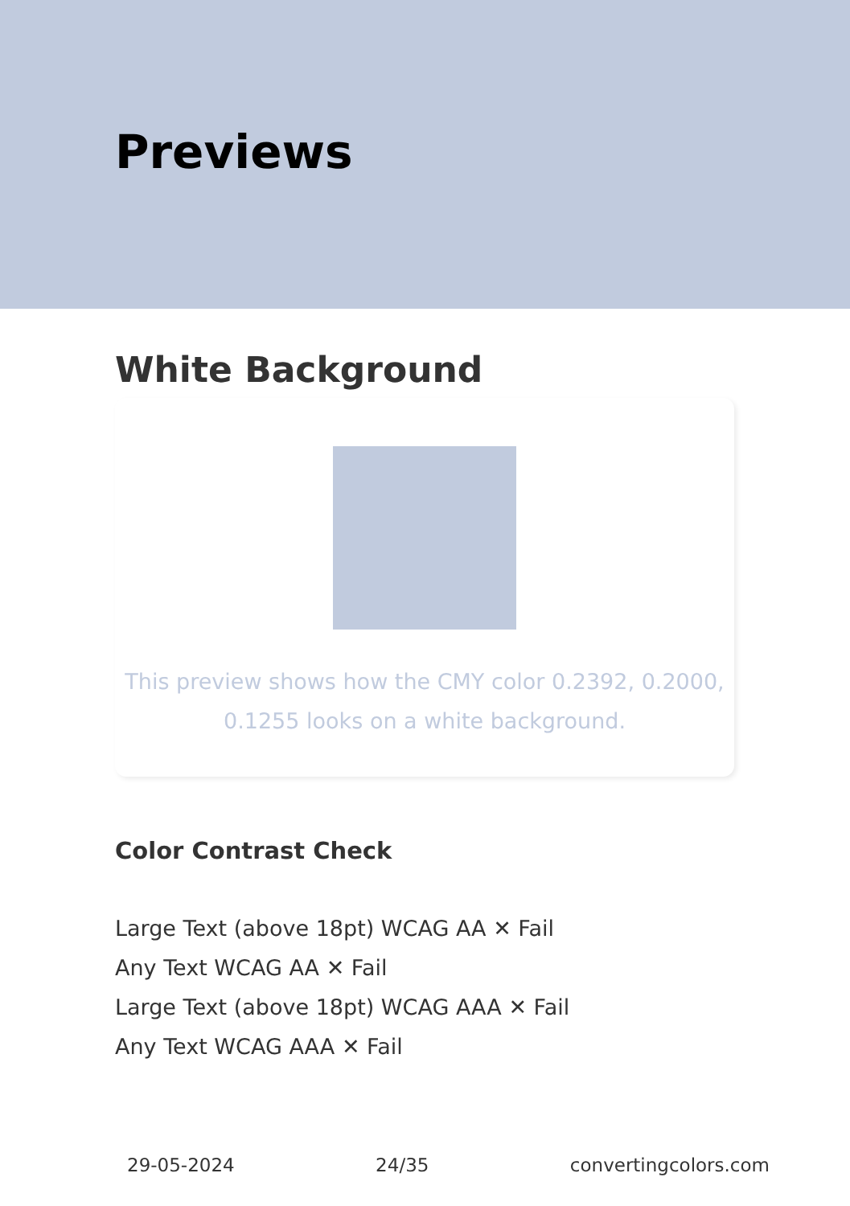Previews
White Background
This preview shows how the CMY color 0.2392, 0.2000, 0.1255 looks on a white background.
Color Contrast Check
Large Text (above 18pt) WCAG AA ✕ Fail
Any Text WCAG AA ✕ Fail
Large Text (above 18pt) WCAG AAA ✕ Fail
Any Text WCAG AAA ✕ Fail
29-05-2024 24/35 convertingcolors.com